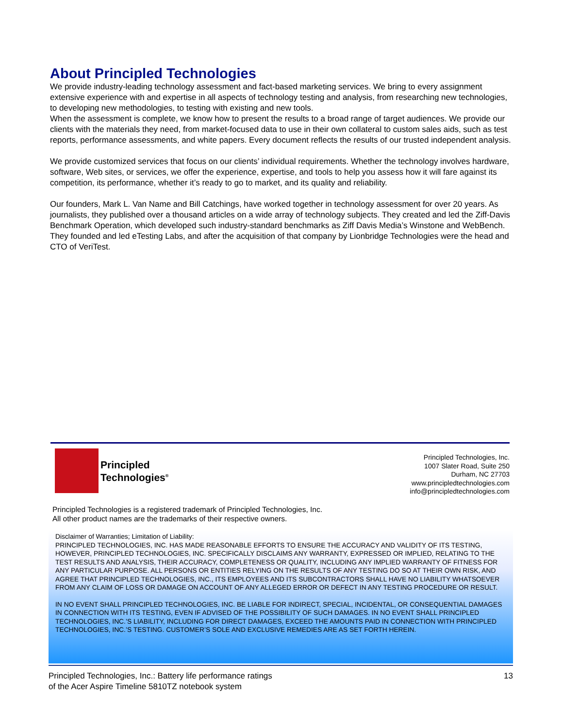About Principled Technologies
We provide industry-leading technology assessment and fact-based marketing services. We bring to every assignment extensive experience with and expertise in all aspects of technology testing and analysis, from researching new technologies, to developing new methodologies, to testing with existing and new tools.
When the assessment is complete, we know how to present the results to a broad range of target audiences. We provide our clients with the materials they need, from market-focused data to use in their own collateral to custom sales aids, such as test reports, performance assessments, and white papers. Every document reflects the results of our trusted independent analysis.
We provide customized services that focus on our clients’ individual requirements. Whether the technology involves hardware, software, Web sites, or services, we offer the experience, expertise, and tools to help you assess how it will fare against its competition, its performance, whether it’s ready to go to market, and its quality and reliability.
Our founders, Mark L. Van Name and Bill Catchings, have worked together in technology assessment for over 20 years. As journalists, they published over a thousand articles on a wide array of technology subjects. They created and led the Ziff-Davis Benchmark Operation, which developed such industry-standard benchmarks as Ziff Davis Media’s Winstone and WebBench. They founded and led eTesting Labs, and after the acquisition of that company by Lionbridge Technologies were the head and CTO of VeriTest.
Principled
Technologies<sup>®</sup>
Principled Technologies, Inc.
1007 Slater Road, Suite 250
Durham, NC 27703
www.principledtechnologies.com
info@principledtechnologies.com
Principled Technologies is a registered trademark of Principled Technologies, Inc.
All other product names are the trademarks of their respective owners.
Disclaimer of Warranties; Limitation of Liability:
PRINCIPLED TECHNOLOGIES, INC. HAS MADE REASONABLE EFFORTS TO ENSURE THE ACCURACY AND VALIDITY OF ITS TESTING, HOWEVER, PRINCIPLED TECHNOLOGIES, INC. SPECIFICALLY DISCLAIMS ANY WARRANTY, EXPRESSED OR IMPLIED, RELATING TO THE TEST RESULTS AND ANALYSIS, THEIR ACCURACY, COMPLETENESS OR QUALITY, INCLUDING ANY IMPLIED WARRANTY OF FITNESS FOR ANY PARTICULAR PURPOSE. ALL PERSONS OR ENTITIES RELYING ON THE RESULTS OF ANY TESTING DO SO AT THEIR OWN RISK, AND AGREE THAT PRINCIPLED TECHNOLOGIES, INC., ITS EMPLOYEES AND ITS SUBCONTRACTORS SHALL HAVE NO LIABILITY WHATSOEVER FROM ANY CLAIM OF LOSS OR DAMAGE ON ACCOUNT OF ANY ALLEGED ERROR OR DEFECT IN ANY TESTING PROCEDURE OR RESULT.
IN NO EVENT SHALL PRINCIPLED TECHNOLOGIES, INC. BE LIABLE FOR INDIRECT, SPECIAL, INCIDENTAL, OR CONSEQUENTIAL DAMAGES IN CONNECTION WITH ITS TESTING, EVEN IF ADVISED OF THE POSSIBILITY OF SUCH DAMAGES. IN NO EVENT SHALL PRINCIPLED TECHNOLOGIES, INC.’S LIABILITY, INCLUDING FOR DIRECT DAMAGES, EXCEED THE AMOUNTS PAID IN CONNECTION WITH PRINCIPLED TECHNOLOGIES, INC.’S TESTING. CUSTOMER’S SOLE AND EXCLUSIVE REMEDIES ARE AS SET FORTH HEREIN.
Principled Technologies, Inc.: Battery life performance ratings
of the Acer Aspire Timeline 5810TZ notebook system
13